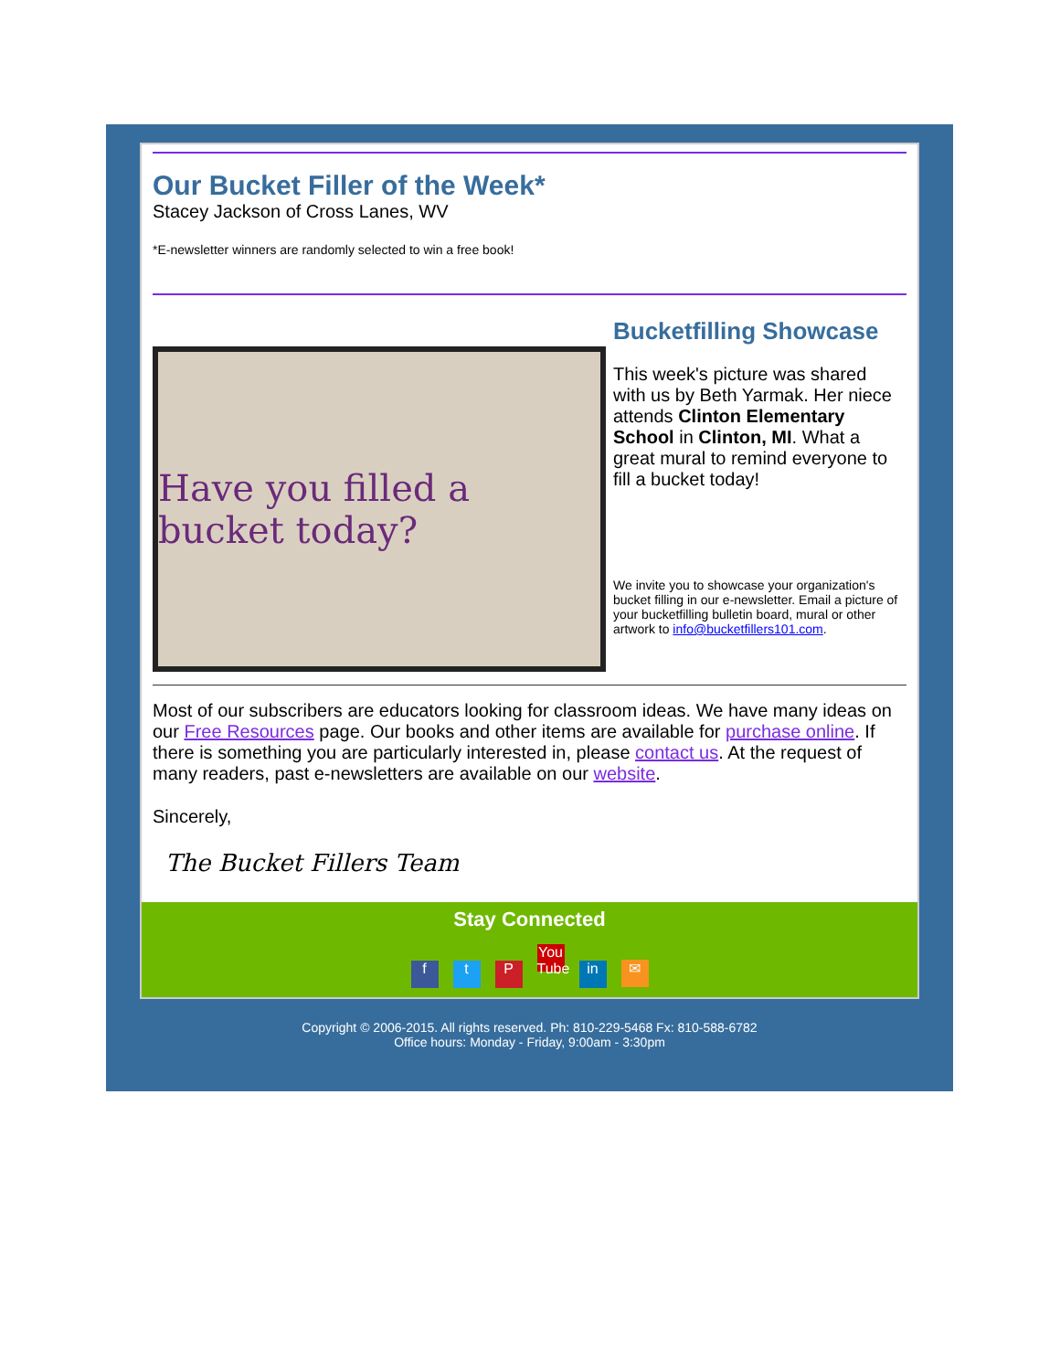Our Bucket Filler of the Week*
Stacey Jackson of Cross Lanes, WV
*E-newsletter winners are randomly selected to win a free book!
Have you filled a bucket today?
Bucketfilling Showcase
This week's picture was shared with us by Beth Yarmak. Her niece attends Clinton Elementary School in Clinton, MI. What a great mural to remind everyone to fill a bucket today!
We invite you to showcase your organization's bucket filling in our e-newsletter. Email a picture of your bucketfilling bulletin board, mural or other artwork to info@bucketfillers101.com.
Most of our subscribers are educators looking for classroom ideas. We have many ideas on our Free Resources page. Our books and other items are available for purchase online. If there is something you are particularly interested in, please contact us. At the request of many readers, past e-newsletters are available on our website.
Sincerely,
The Bucket Fillers Team
Stay Connected
f t P You Tube in ✉
Copyright © 2006-2015. All rights reserved. Ph: 810-229-5468 Fx: 810-588-6782
Office hours: Monday - Friday, 9:00am - 3:30pm